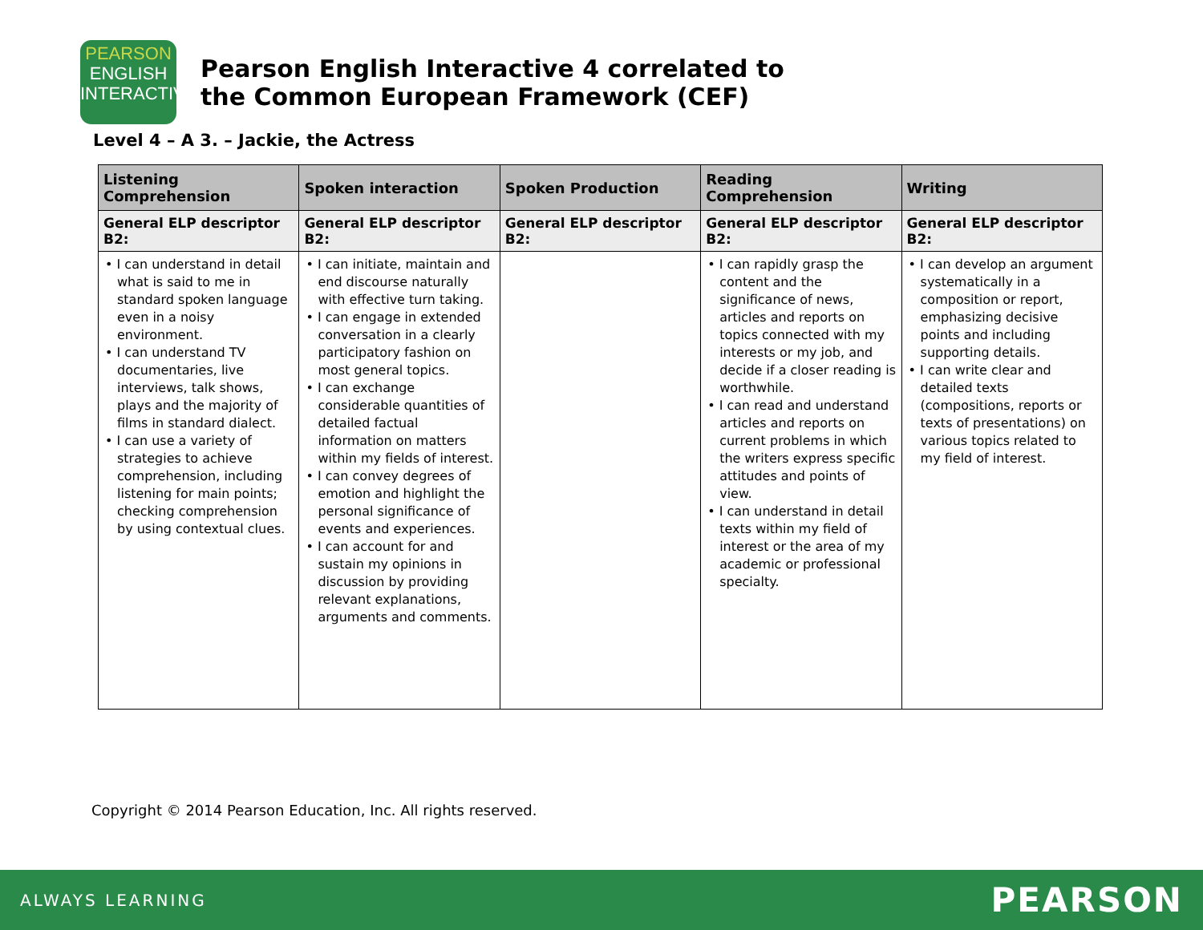PEARSON
ENGLISH
INTERACTIVE
Pearson English Interactive 4 correlated to
the Common European Framework (CEF)
Level 4 – A 3. – Jackie, the Actress
| Listening Comprehension | Spoken interaction | Spoken Production | Reading Comprehension | Writing |
| --- | --- | --- | --- | --- |
| General ELP descriptor B2: | General ELP descriptor B2: | General ELP descriptor B2: | General ELP descriptor B2: | General ELP descriptor B2: |
| • I can understand in detail what is said to me in standard spoken language even in a noisy environment. • I can understand TV documentaries, live interviews, talk shows, plays and the majority of films in standard dialect. • I can use a variety of strategies to achieve comprehension, including listening for main points; checking comprehension by using contextual clues. | • I can initiate, maintain and end discourse naturally with effective turn taking. • I can engage in extended conversation in a clearly participatory fashion on most general topics. • I can exchange considerable quantities of detailed factual information on matters within my fields of interest. • I can convey degrees of emotion and highlight the personal significance of events and experiences. • I can account for and sustain my opinions in discussion by providing relevant explanations, arguments and comments. | | • I can rapidly grasp the content and the significance of news, articles and reports on topics connected with my interests or my job, and decide if a closer reading is worthwhile. • I can read and understand articles and reports on current problems in which the writers express specific attitudes and points of view. • I can understand in detail texts within my field of interest or the area of my academic or professional specialty. | • I can develop an argument systematically in a composition or report, emphasizing decisive points and including supporting details. • I can write clear and detailed texts (compositions, reports or texts of presentations) on various topics related to my field of interest. |
Copyright © 2014 Pearson Education, Inc. All rights reserved.
ALWAYS LEARNING PEARSON